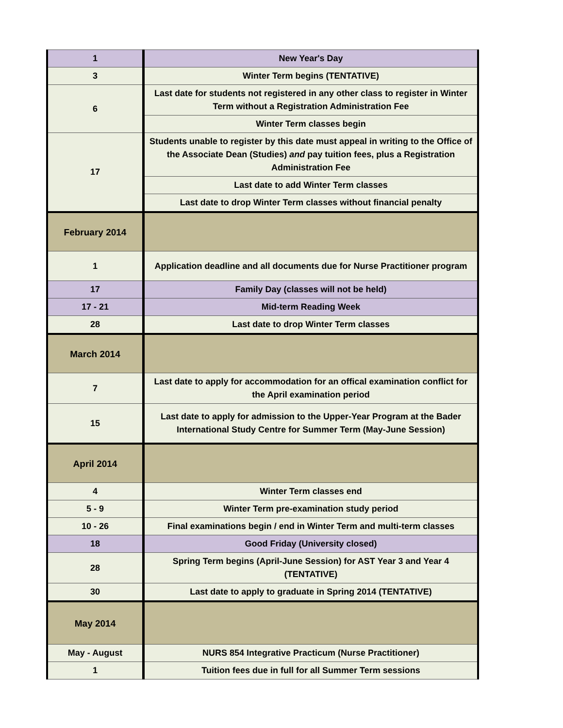| 1 | New Year's Day |
| 3 | Winter Term begins (TENTATIVE) |
| 6 | Last date for students not registered in any other class to register in Winter Term without a Registration Administration Fee |
| | Winter Term classes begin |
| 17 | Students unable to register by this date must appeal in writing to the Office of the Associate Dean (Studies) and pay tuition fees, plus a Registration Administration Fee |
| | Last date to add Winter Term classes |
| | Last date to drop Winter Term classes without financial penalty |
| February 2014 | |
| 1 | Application deadline and all documents due for Nurse Practitioner program |
| 17 | Family Day (classes will not be held) |
| 17 - 21 | Mid-term Reading Week |
| 28 | Last date to drop Winter Term classes |
| March 2014 | |
| 7 | Last date to apply for accommodation for an offical examination conflict for the April examination period |
| 15 | Last date to apply for admission to the Upper-Year Program at the Bader International Study Centre for Summer Term (May-June Session) |
| April 2014 | |
| 4 | Winter Term classes end |
| 5 - 9 | Winter Term pre-examination study period |
| 10 - 26 | Final examinations begin / end in Winter Term and multi-term classes |
| 18 | Good Friday (University closed) |
| 28 | Spring Term begins (April-June Session) for AST Year 3 and Year 4 (TENTATIVE) |
| 30 | Last date to apply to graduate in Spring 2014 (TENTATIVE) |
| May 2014 | |
| May - August | NURS 854 Integrative Practicum (Nurse Practitioner) |
| 1 | Tuition fees due in full for all Summer Term sessions |